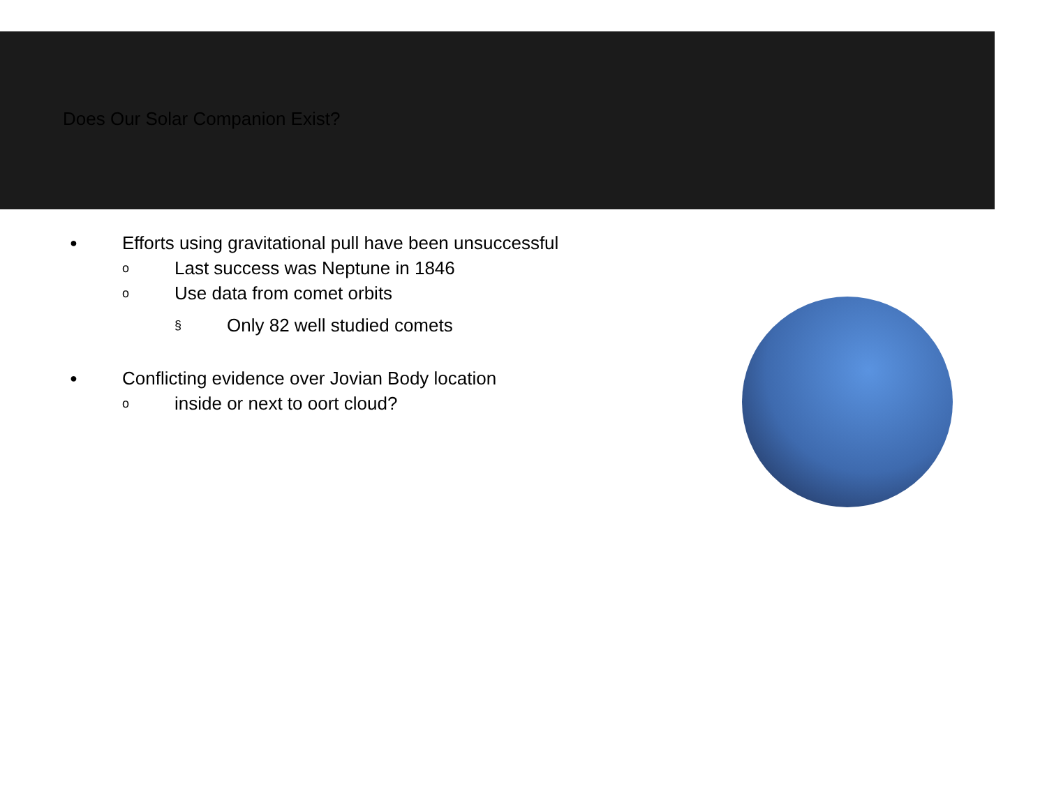Does Our Solar Companion Exist?
● Efforts using gravitational pull have been unsuccessful
o Last success was Neptune in 1846
o Use data from comet orbits
§ Only 82 well studied comets
● Conflicting evidence over Jovian Body location
oinside or next to oort cloud?